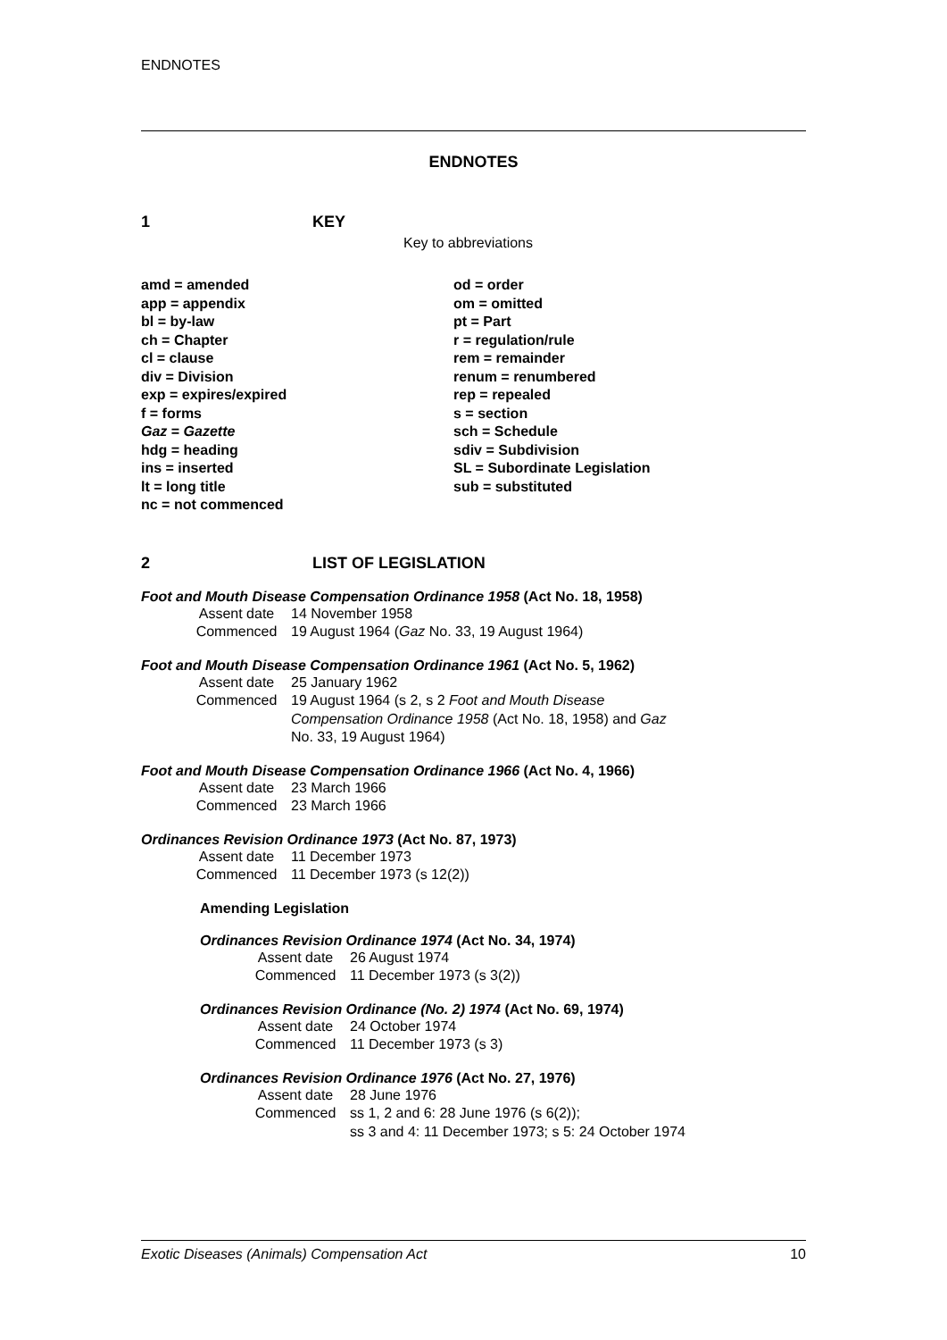ENDNOTES
ENDNOTES
1 KEY
Key to abbreviations
amd = amended
app = appendix
bl = by-law
ch = Chapter
cl = clause
div = Division
exp = expires/expired
f = forms
Gaz = Gazette
hdg = heading
ins = inserted
lt = long title
nc = not commenced
od = order
om = omitted
pt = Part
r = regulation/rule
rem = remainder
renum = renumbered
rep = repealed
s = section
sch = Schedule
sdiv = Subdivision
SL = Subordinate Legislation
sub = substituted
2 LIST OF LEGISLATION
Foot and Mouth Disease Compensation Ordinance 1958 (Act No. 18, 1958)
| Assent date | 14 November 1958 |
| Commenced | 19 August 1964 ( Gaz No. 33, 19 August 1964) |
Foot and Mouth Disease Compensation Ordinance 1961 (Act No. 5, 1962)
| Assent date | 25 January 1962 |
| Commenced | 19 August 1964 (s 2, s 2 Foot and Mouth Disease Compensation Ordinance 1958 (Act No. 18, 1958) and Gaz No. 33, 19 August 1964) |
Foot and Mouth Disease Compensation Ordinance 1966 (Act No. 4, 1966)
| Assent date | 23 March 1966 |
| Commenced | 23 March 1966 |
Ordinances Revision Ordinance 1973 (Act No. 87, 1973)
| Assent date | 11 December 1973 |
| Commenced | 11 December 1973 (s 12(2)) |
Amending Legislation
Ordinances Revision Ordinance 1974 (Act No. 34, 1974)
| Assent date | 26 August 1974 |
| Commenced | 11 December 1973 (s 3(2)) |
Ordinances Revision Ordinance (No. 2) 1974 (Act No. 69, 1974)
| Assent date | 24 October 1974 |
| Commenced | 11 December 1973 (s 3) |
Ordinances Revision Ordinance 1976 (Act No. 27, 1976)
| Assent date | 28 June 1976 |
| Commenced | ss 1, 2 and 6: 28 June 1976 (s 6(2)); ss 3 and 4: 11 December 1973; s 5: 24 October 1974 |
Exotic Diseases (Animals) Compensation Act 10